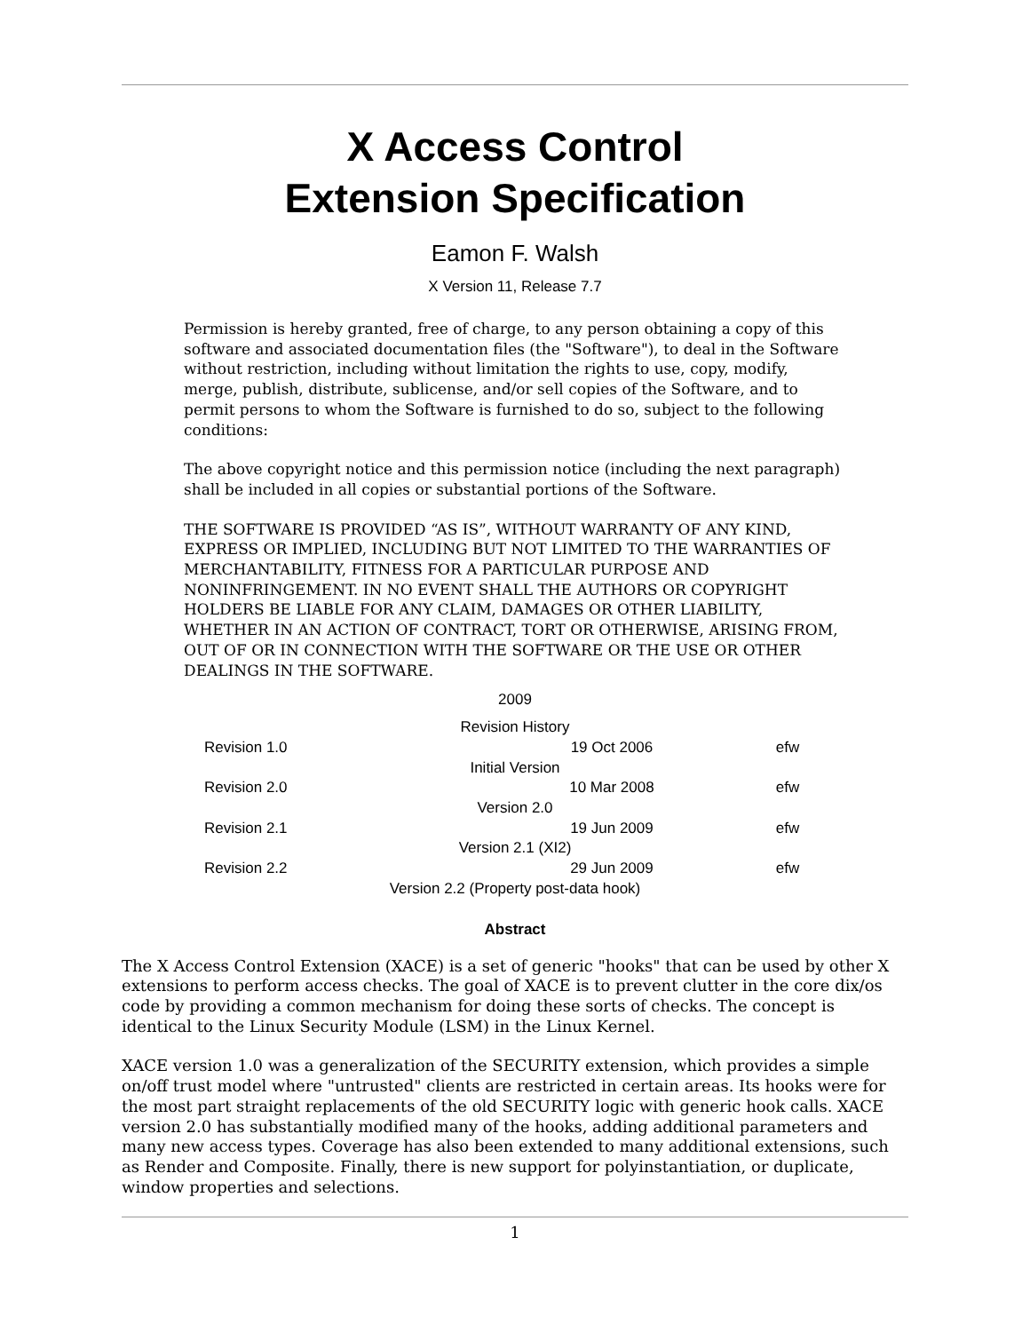X Access Control
Extension Specification
Eamon F. Walsh
X Version 11, Release 7.7
Permission is hereby granted, free of charge, to any person obtaining a copy of this software and associated documentation files (the "Software"), to deal in the Software without restriction, including without limitation the rights to use, copy, modify, merge, publish, distribute, sublicense, and/or sell copies of the Software, and to permit persons to whom the Software is furnished to do so, subject to the following conditions:
The above copyright notice and this permission notice (including the next paragraph) shall be included in all copies or substantial portions of the Software.
THE SOFTWARE IS PROVIDED “AS IS”, WITHOUT WARRANTY OF ANY KIND, EXPRESS OR IMPLIED, INCLUDING BUT NOT LIMITED TO THE WARRANTIES OF MERCHANTABILITY, FITNESS FOR A PARTICULAR PURPOSE AND NONINFRINGEMENT. IN NO EVENT SHALL THE AUTHORS OR COPYRIGHT HOLDERS BE LIABLE FOR ANY CLAIM, DAMAGES OR OTHER LIABILITY, WHETHER IN AN ACTION OF CONTRACT, TORT OR OTHERWISE, ARISING FROM, OUT OF OR IN CONNECTION WITH THE SOFTWARE OR THE USE OR OTHER DEALINGS IN THE SOFTWARE.
2009
| Revision History | | |
| --- | --- | --- |
| Revision 1.0 | 19 Oct 2006 | efw |
| Initial Version | | |
| Revision 2.0 | 10 Mar 2008 | efw |
| Version 2.0 | | |
| Revision 2.1 | 19 Jun 2009 | efw |
| Version 2.1 (XI2) | | |
| Revision 2.2 | 29 Jun 2009 | efw |
| Version 2.2 (Property post-data hook) | | |
Abstract
The X Access Control Extension (XACE) is a set of generic "hooks" that can be used by other X extensions to perform access checks. The goal of XACE is to prevent clutter in the core dix/os code by providing a common mechanism for doing these sorts of checks. The concept is identical to the Linux Security Module (LSM) in the Linux Kernel.
XACE version 1.0 was a generalization of the SECURITY extension, which provides a simple on/off trust model where "untrusted" clients are restricted in certain areas. Its hooks were for the most part straight replacements of the old SECURITY logic with generic hook calls. XACE version 2.0 has substantially modified many of the hooks, adding additional parameters and many new access types. Coverage has also been extended to many additional extensions, such as Render and Composite. Finally, there is new support for polyinstantiation, or duplicate, window properties and selections.
1